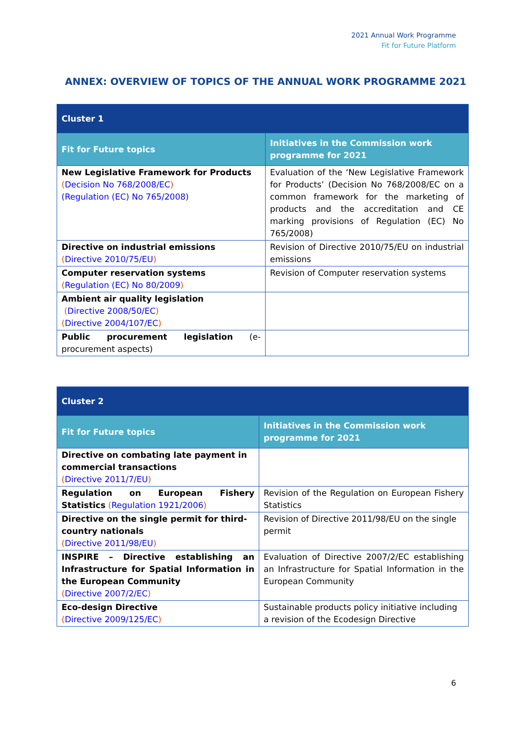2021 Annual Work Programme
Fit for Future Platform
ANNEX: OVERVIEW OF TOPICS OF THE ANNUAL WORK PROGRAMME 2021
| Cluster 1 | |
| --- | --- |
| Fit for Future topics | Initiatives in the Commission work programme for 2021 |
| New Legislative Framework for Products ( Decision No 768/2008/EC ) (Regulation (EC) No 765/2008) | Evaluation of the ‘New Legislative Framework for Products’ (Decision No 768/2008/EC on a common framework for the marketing of products and the accreditation and CE marking provisions of Regulation (EC) No 765/2008) |
| Directive on industrial emissions ( Directive 2010/75/EU ) | Revision of Directive 2010/75/EU on industrial emissions |
| Computer reservation systems ( Regulation (EC) No 80/2009 ) | Revision of Computer reservation systems |
| Ambient air quality legislation ( Directive 2008/50/EC ) ( Directive 2004/107/EC ) | |
| Public procurement legislation (e-procurement aspects) | |
| Cluster 2 | |
| --- | --- |
| Fit for Future topics | Initiatives in the Commission work programme for 2021 |
| Directive on combating late payment in commercial transactions ( Directive 2011/7/EU ) | |
| Regulation on European Fishery Statistics ( Regulation 1921/2006 ) | Revision of the Regulation on European Fishery Statistics |
| Directive on the single permit for third-country nationals ( Directive 2011/98/EU ) | Revision of Directive 2011/98/EU on the single permit |
| INSPIRE – Directive establishing an Infrastructure for Spatial Information in the European Community ( Directive 2007/2/EC ) | Evaluation of Directive 2007/2/EC establishing an Infrastructure for Spatial Information in the European Community |
| Eco-design Directive ( Directive 2009/125/EC ) | Sustainable products policy initiative including a revision of the Ecodesign Directive |
6